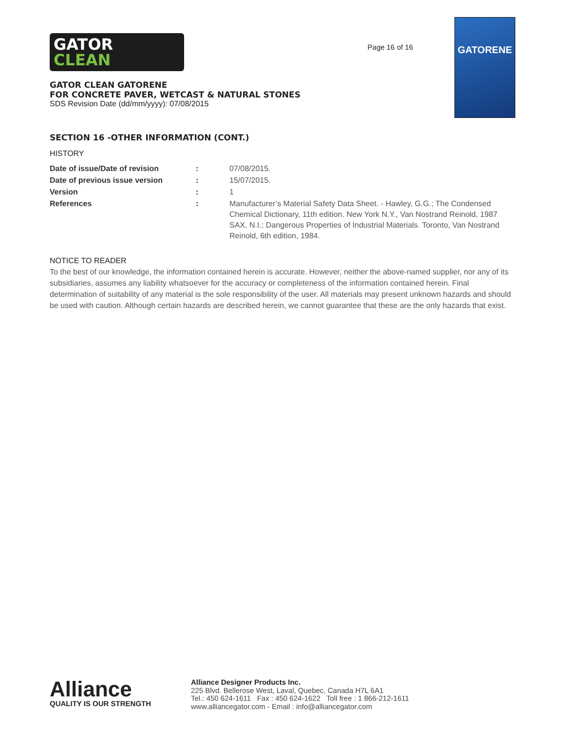GATOR
CLEAN
GATOR CLEAN GATORENE
FOR CONCRETE PAVER, WETCAST & NATURAL STONES
SDS Revision Date (dd/mm/yyyy): 07/08/2015
Page 16 of 16
GATORENE
SECTION 16 -OTHER INFORMATION (CONT.)
HISTORY
| Date of issue/Date of revision | : | 07/08/2015. |
| Date of previous issue version | : | 15/07/2015. |
| Version | : | 1 |
| References | : | Manufacturer’s Material Safety Data Sheet. - Hawley, G.G.; The Condensed Chemical Dictionary, 11th edition. New York N.Y., Van Nostrand Reinold, 1987 SAX, N.I.; Dangerous Properties of Industrial Materials. Toronto, Van Nostrand Reinold, 6th edition, 1984. |
NOTICE TO READER
To the best of our knowledge, the information contained herein is accurate. However, neither the above-named supplier, nor any of its subsidiaries, assumes any liability whatsoever for the accuracy or completeness of the information contained herein. Final determination of suitability of any material is the sole responsibility of the user. All materials may present unknown hazards and should be used with caution. Although certain hazards are described herein, we cannot guarantee that these are the only hazards that exist.
Alliance
QUALITY IS OUR STRENGTH
Alliance Designer Products Inc.
225 Blvd. Bellerose West, Laval, Quebec, Canada H7L 6A1
Tel.: 450 624-1611 Fax : 450 624-1622 Toll free : 1 866-212-1611
www.alliancegator.com - Email : info@alliancegator.com